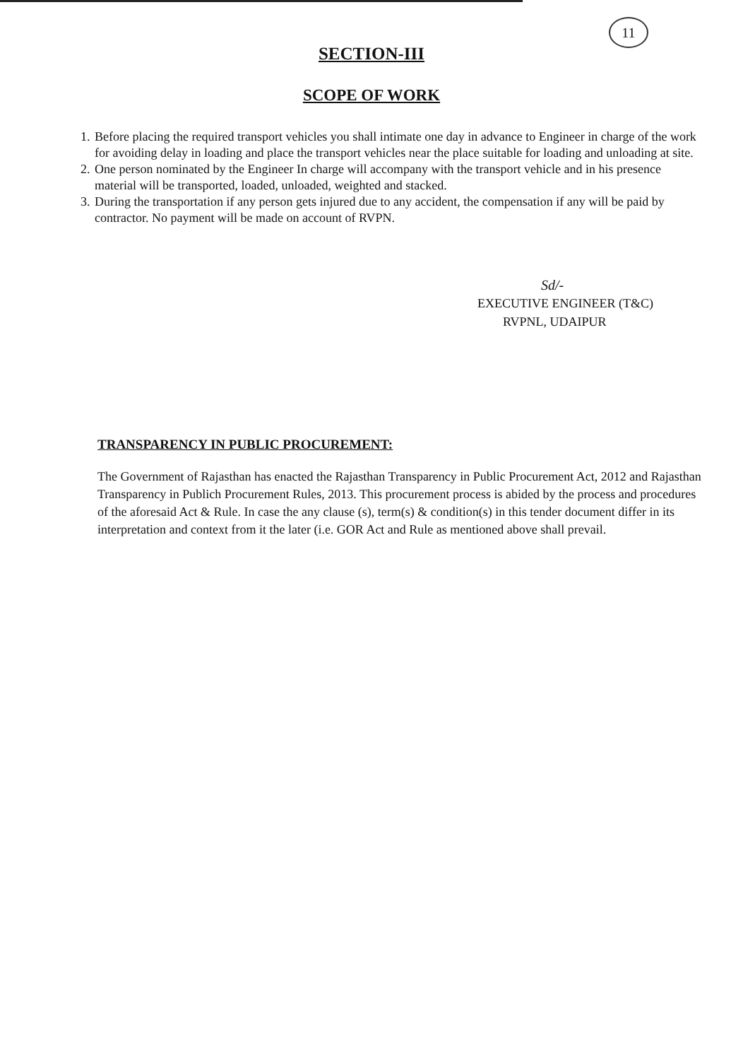11
SECTION-III
SCOPE OF WORK
1. Before placing the required transport vehicles you shall intimate one day in advance to Engineer in charge of the work for avoiding delay in loading and place the transport vehicles near the place suitable for loading and unloading at site.
2. One person nominated by the Engineer In charge will accompany with the transport vehicle and in his presence material will be transported, loaded, unloaded, weighted and stacked.
3. During the transportation if any person gets injured due to any accident, the compensation if any will be paid by contractor. No payment will be made on account of RVPN.
Sd/-
EXECUTIVE ENGINEER (T&C)
RVPNL, UDAIPUR
TRANSPARENCY IN PUBLIC PROCUREMENT:
The Government of Rajasthan has enacted the Rajasthan Transparency in Public Procurement Act, 2012 and Rajasthan Transparency in Publich Procurement Rules, 2013. This procurement process is abided by the process and procedures of the aforesaid Act & Rule. In case the any clause (s), term(s) & condition(s) in this tender document differ in its interpretation and context from it the later (i.e. GOR Act and Rule as mentioned above shall prevail.